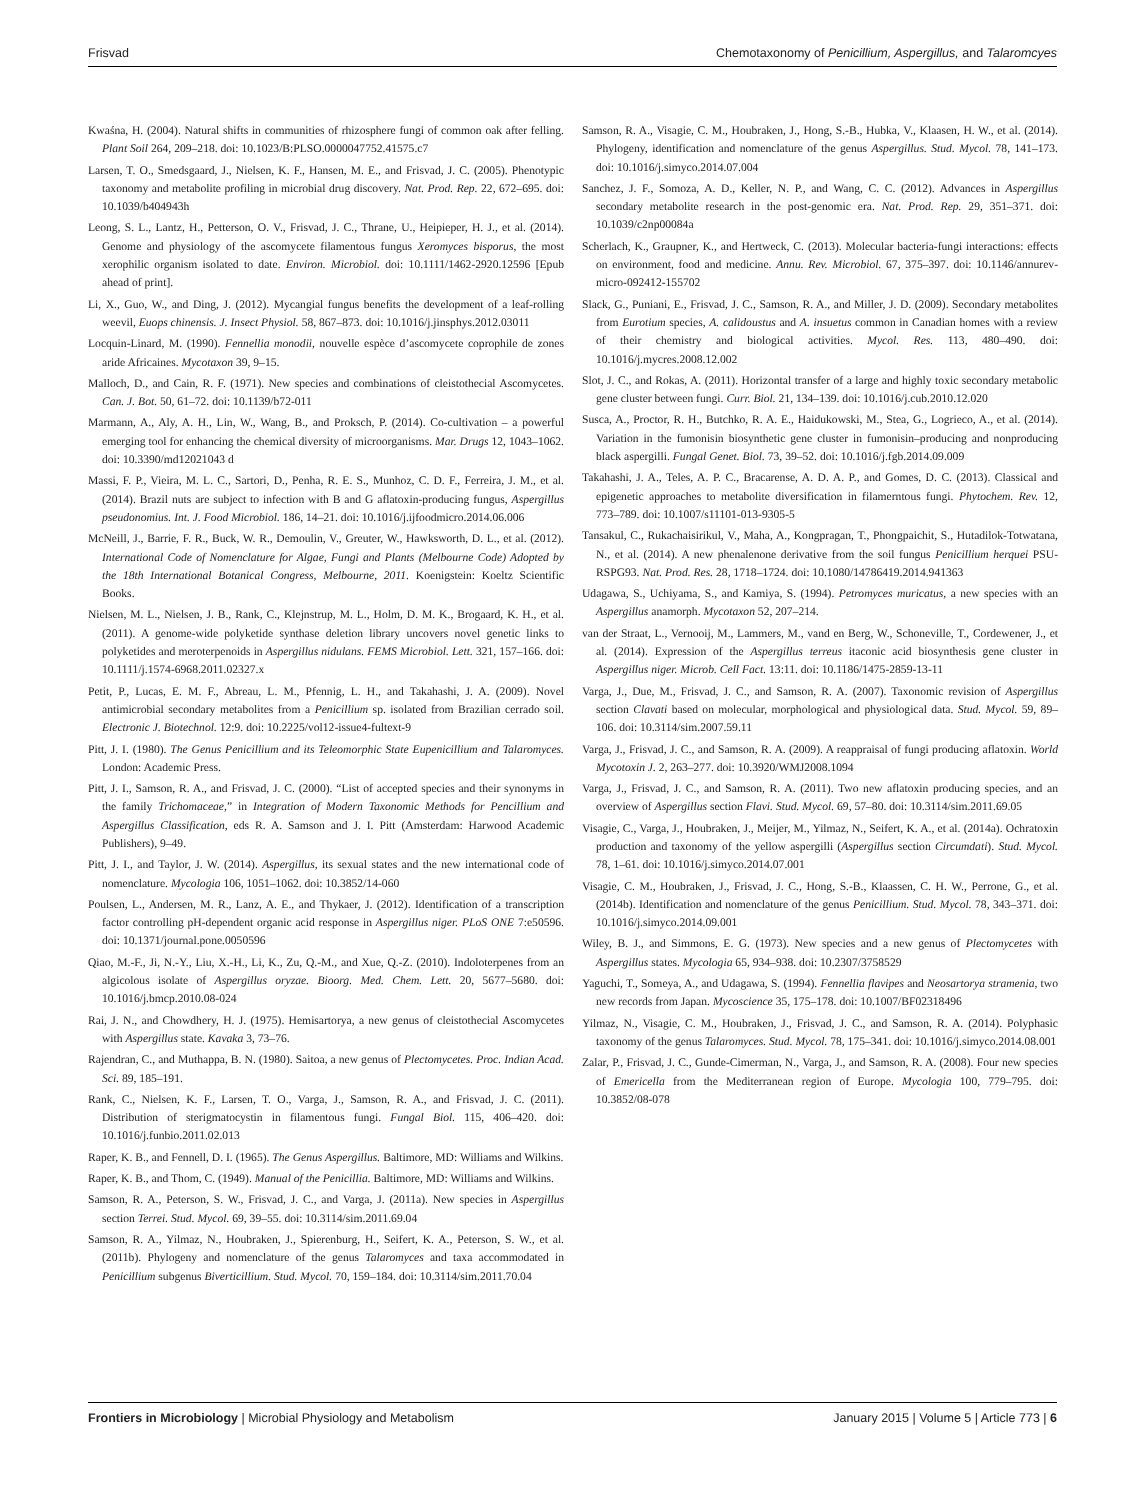Frisvad Chemotaxonomy of Penicillium, Aspergillus, and Talaromcyes
Kwaśna, H. (2004). Natural shifts in communities of rhizosphere fungi of common oak after felling. Plant Soil 264, 209–218. doi: 10.1023/B:PLSO.0000047752.41575.c7
Larsen, T. O., Smedsgaard, J., Nielsen, K. F., Hansen, M. E., and Frisvad, J. C. (2005). Phenotypic taxonomy and metabolite profiling in microbial drug discovery. Nat. Prod. Rep. 22, 672–695. doi: 10.1039/b404943h
Leong, S. L., Lantz, H., Petterson, O. V., Frisvad, J. C., Thrane, U., Heipieper, H. J., et al. (2014). Genome and physiology of the ascomycete filamentous fungus Xeromyces bisporus, the most xerophilic organism isolated to date. Environ. Microbiol. doi: 10.1111/1462-2920.12596 [Epub ahead of print].
Li, X., Guo, W., and Ding, J. (2012). Mycangial fungus benefits the development of a leaf-rolling weevil, Euops chinensis. J. Insect Physiol. 58, 867–873. doi: 10.1016/j.jinsphys.2012.03011
Locquin-Linard, M. (1990). Fennellia monodii, nouvelle espèce d’ascomycete coprophile de zones aride Africaines. Mycotaxon 39, 9–15.
Malloch, D., and Cain, R. F. (1971). New species and combinations of cleistothecial Ascomycetes. Can. J. Bot. 50, 61–72. doi: 10.1139/b72-011
Marmann, A., Aly, A. H., Lin, W., Wang, B., and Proksch, P. (2014). Co-cultivation – a powerful emerging tool for enhancing the chemical diversity of microorganisms. Mar. Drugs 12, 1043–1062. doi: 10.3390/md12021043 d
Massi, F. P., Vieira, M. L. C., Sartori, D., Penha, R. E. S., Munhoz, C. D. F., Ferreira, J. M., et al. (2014). Brazil nuts are subject to infection with B and G aflatoxin-producing fungus, Aspergillus pseudonomius. Int. J. Food Microbiol. 186, 14–21. doi: 10.1016/j.ijfoodmicro.2014.06.006
McNeill, J., Barrie, F. R., Buck, W. R., Demoulin, V., Greuter, W., Hawksworth, D. L., et al. (2012). International Code of Nomenclature for Algae, Fungi and Plants (Melbourne Code) Adopted by the 18th International Botanical Congress, Melbourne, 2011. Koenigstein: Koeltz Scientific Books.
Nielsen, M. L., Nielsen, J. B., Rank, C., Klejnstrup, M. L., Holm, D. M. K., Brogaard, K. H., et al. (2011). A genome-wide polyketide synthase deletion library uncovers novel genetic links to polyketides and meroterpenoids in Aspergillus nidulans. FEMS Microbiol. Lett. 321, 157–166. doi: 10.1111/j.1574-6968.2011.02327.x
Petit, P., Lucas, E. M. F., Abreau, L. M., Pfennig, L. H., and Takahashi, J. A. (2009). Novel antimicrobial secondary metabolites from a Penicillium sp. isolated from Brazilian cerrado soil. Electronic J. Biotechnol. 12:9. doi: 10.2225/vol12-issue4-fultext-9
Pitt, J. I. (1980). The Genus Penicillium and its Teleomorphic State Eupenicillium and Talaromyces. London: Academic Press.
Pitt, J. I., Samson, R. A., and Frisvad, J. C. (2000). “List of accepted species and their synonyms in the family Trichomaceae,” in Integration of Modern Taxonomic Methods for Pencillium and Aspergillus Classification, eds R. A. Samson and J. I. Pitt (Amsterdam: Harwood Academic Publishers), 9–49.
Pitt, J. I., and Taylor, J. W. (2014). Aspergillus, its sexual states and the new international code of nomenclature. Mycologia 106, 1051–1062. doi: 10.3852/14-060
Poulsen, L., Andersen, M. R., Lanz, A. E., and Thykaer, J. (2012). Identification of a transcription factor controlling pH-dependent organic acid response in Aspergillus niger. PLoS ONE 7:e50596. doi: 10.1371/journal.pone.0050596
Qiao, M.-F., Ji, N.-Y., Liu, X.-H., Li, K., Zu, Q.-M., and Xue, Q.-Z. (2010). Indoloterpenes from an algicolous isolate of Aspergillus oryzae. Bioorg. Med. Chem. Lett. 20, 5677–5680. doi: 10.1016/j.bmcp.2010.08-024
Rai, J. N., and Chowdhery, H. J. (1975). Hemisartorya, a new genus of cleistothecial Ascomycetes with Aspergillus state. Kavaka 3, 73–76.
Rajendran, C., and Muthappa, B. N. (1980). Saitoa, a new genus of Plectomycetes. Proc. Indian Acad. Sci. 89, 185–191.
Rank, C., Nielsen, K. F., Larsen, T. O., Varga, J., Samson, R. A., and Frisvad, J. C. (2011). Distribution of sterigmatocystin in filamentous fungi. Fungal Biol. 115, 406–420. doi: 10.1016/j.funbio.2011.02.013
Raper, K. B., and Fennell, D. I. (1965). The Genus Aspergillus. Baltimore, MD: Williams and Wilkins.
Raper, K. B., and Thom, C. (1949). Manual of the Penicillia. Baltimore, MD: Williams and Wilkins.
Samson, R. A., Peterson, S. W., Frisvad, J. C., and Varga, J. (2011a). New species in Aspergillus section Terrei. Stud. Mycol. 69, 39–55. doi: 10.3114/sim.2011.69.04
Samson, R. A., Yilmaz, N., Houbraken, J., Spierenburg, H., Seifert, K. A., Peterson, S. W., et al. (2011b). Phylogeny and nomenclature of the genus Talaromyces and taxa accommodated in Penicillium subgenus Biverticillium. Stud. Mycol. 70, 159–184. doi: 10.3114/sim.2011.70.04
Samson, R. A., Visagie, C. M., Houbraken, J., Hong, S.-B., Hubka, V., Klaasen, H. W., et al. (2014). Phylogeny, identification and nomenclature of the genus Aspergillus. Stud. Mycol. 78, 141–173. doi: 10.1016/j.simyco.2014.07.004
Sanchez, J. F., Somoza, A. D., Keller, N. P., and Wang, C. C. (2012). Advances in Aspergillus secondary metabolite research in the post-genomic era. Nat. Prod. Rep. 29, 351–371. doi: 10.1039/c2np00084a
Scherlach, K., Graupner, K., and Hertweck, C. (2013). Molecular bacteria-fungi interactions: effects on environment, food and medicine. Annu. Rev. Microbiol. 67, 375–397. doi: 10.1146/annurev-micro-092412-155702
Slack, G., Puniani, E., Frisvad, J. C., Samson, R. A., and Miller, J. D. (2009). Secondary metabolites from Eurotium species, A. calidoustus and A. insuetus common in Canadian homes with a review of their chemistry and biological activities. Mycol. Res. 113, 480–490. doi: 10.1016/j.mycres.2008.12.002
Slot, J. C., and Rokas, A. (2011). Horizontal transfer of a large and highly toxic secondary metabolic gene cluster between fungi. Curr. Biol. 21, 134–139. doi: 10.1016/j.cub.2010.12.020
Susca, A., Proctor, R. H., Butchko, R. A. E., Haidukowski, M., Stea, G., Logrieco, A., et al. (2014). Variation in the fumonisin biosynthetic gene cluster in fumonisin–producing and nonproducing black aspergilli. Fungal Genet. Biol. 73, 39–52. doi: 10.1016/j.fgb.2014.09.009
Takahashi, J. A., Teles, A. P. C., Bracarense, A. D. A. P., and Gomes, D. C. (2013). Classical and epigenetic approaches to metabolite diversification in filamerntous fungi. Phytochem. Rev. 12, 773–789. doi: 10.1007/s11101-013-9305-5
Tansakul, C., Rukachaisirikul, V., Maha, A., Kongpragan, T., Phongpaichit, S., Hutadilok-Totwatana, N., et al. (2014). A new phenalenone derivative from the soil fungus Penicillium herquei PSU-RSPG93. Nat. Prod. Res. 28, 1718–1724. doi: 10.1080/14786419.2014.941363
Udagawa, S., Uchiyama, S., and Kamiya, S. (1994). Petromyces muricatus, a new species with an Aspergillus anamorph. Mycotaxon 52, 207–214.
van der Straat, L., Vernooij, M., Lammers, M., vand en Berg, W., Schoneville, T., Cordewener, J., et al. (2014). Expression of the Aspergillus terreus itaconic acid biosynthesis gene cluster in Aspergillus niger. Microb. Cell Fact. 13:11. doi: 10.1186/1475-2859-13-11
Varga, J., Due, M., Frisvad, J. C., and Samson, R. A. (2007). Taxonomic revision of Aspergillus section Clavati based on molecular, morphological and physiological data. Stud. Mycol. 59, 89–106. doi: 10.3114/sim.2007.59.11
Varga, J., Frisvad, J. C., and Samson, R. A. (2009). A reappraisal of fungi producing aflatoxin. World Mycotoxin J. 2, 263–277. doi: 10.3920/WMJ2008.1094
Varga, J., Frisvad, J. C., and Samson, R. A. (2011). Two new aflatoxin producing species, and an overview of Aspergillus section Flavi. Stud. Mycol. 69, 57–80. doi: 10.3114/sim.2011.69.05
Visagie, C., Varga, J., Houbraken, J., Meijer, M., Yilmaz, N., Seifert, K. A., et al. (2014a). Ochratoxin production and taxonomy of the yellow aspergilli (Aspergillus section Circumdati). Stud. Mycol. 78, 1–61. doi: 10.1016/j.simyco.2014.07.001
Visagie, C. M., Houbraken, J., Frisvad, J. C., Hong, S.-B., Klaassen, C. H. W., Perrone, G., et al. (2014b). Identification and nomenclature of the genus Penicillium. Stud. Mycol. 78, 343–371. doi: 10.1016/j.simyco.2014.09.001
Wiley, B. J., and Simmons, E. G. (1973). New species and a new genus of Plectomycetes with Aspergillus states. Mycologia 65, 934–938. doi: 10.2307/3758529
Yaguchi, T., Someya, A., and Udagawa, S. (1994). Fennellia flavipes and Neosartorya stramenia, two new records from Japan. Mycoscience 35, 175–178. doi: 10.1007/BF02318496
Yilmaz, N., Visagie, C. M., Houbraken, J., Frisvad, J. C., and Samson, R. A. (2014). Polyphasic taxonomy of the genus Talaromyces. Stud. Mycol. 78, 175–341. doi: 10.1016/j.simyco.2014.08.001
Zalar, P., Frisvad, J. C., Gunde-Cimerman, N., Varga, J., and Samson, R. A. (2008). Four new species of Emericella from the Mediterranean region of Europe. Mycologia 100, 779–795. doi: 10.3852/08-078
Frontiers in Microbiology | Microbial Physiology and Metabolism January 2015 | Volume 5 | Article 773 | 6